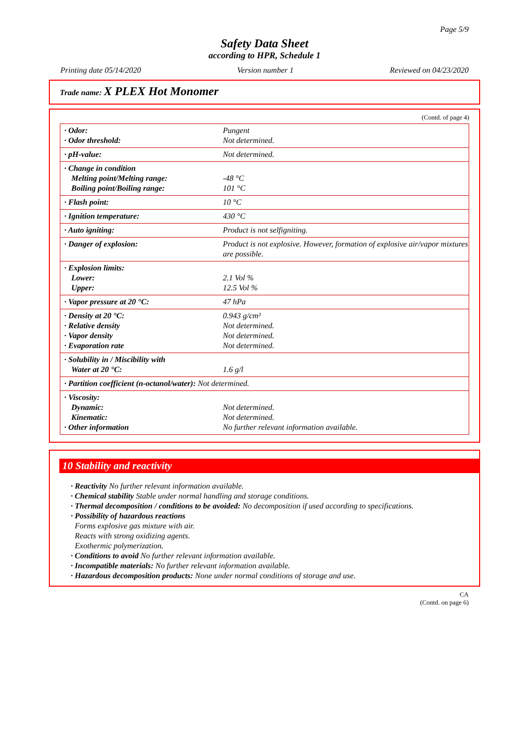Page 5/9
Safety Data Sheet
according to HPR, Schedule 1
Printing date 05/14/2020 Version number 1 Reviewed on 04/23/2020
Trade name: X PLEX Hot Monomer
(Contd. of page 4)
| · Odor: · Odor threshold: | Pungent Not determined. |
| · pH-value: | Not determined. |
| · Change in condition Melting point/Melting range: Boiling point/Boiling range: | -48 °C 101 °C |
| · Flash point: | 10 °C |
| · Ignition temperature: | 430 °C |
| · Auto igniting: | Product is not selfigniting. |
| · Danger of explosion: | Product is not explosive. However, formation of explosive air/vapor mixtures are possible. |
| · Explosion limits: Lower: Upper: | 2.1 Vol % 12.5 Vol % |
| · Vapor pressure at 20 °C: | 47 hPa |
| · Density at 20 °C: · Relative density · Vapor density · Evaporation rate | 0.943 g/cm³ Not determined. Not determined. Not determined. |
| · Solubility in / Miscibility with Water at 20 °C: | 1.6 g/l |
| · Partition coefficient (n-octanol/water): Not determined. | |
| · Viscosity: Dynamic: Kinematic: · Other information | Not determined. Not determined. No further relevant information available. |
10 Stability and reactivity
· Reactivity No further relevant information available.
· Chemical stability Stable under normal handling and storage conditions.
· Thermal decomposition / conditions to be avoided: No decomposition if used according to specifications.
· Possibility of hazardous reactions
Forms explosive gas mixture with air.
Reacts with strong oxidizing agents.
Exothermic polymerization.
· Conditions to avoid No further relevant information available.
· Incompatible materials: No further relevant information available.
· Hazardous decomposition products: None under normal conditions of storage and use.
CA
(Contd. on page 6)